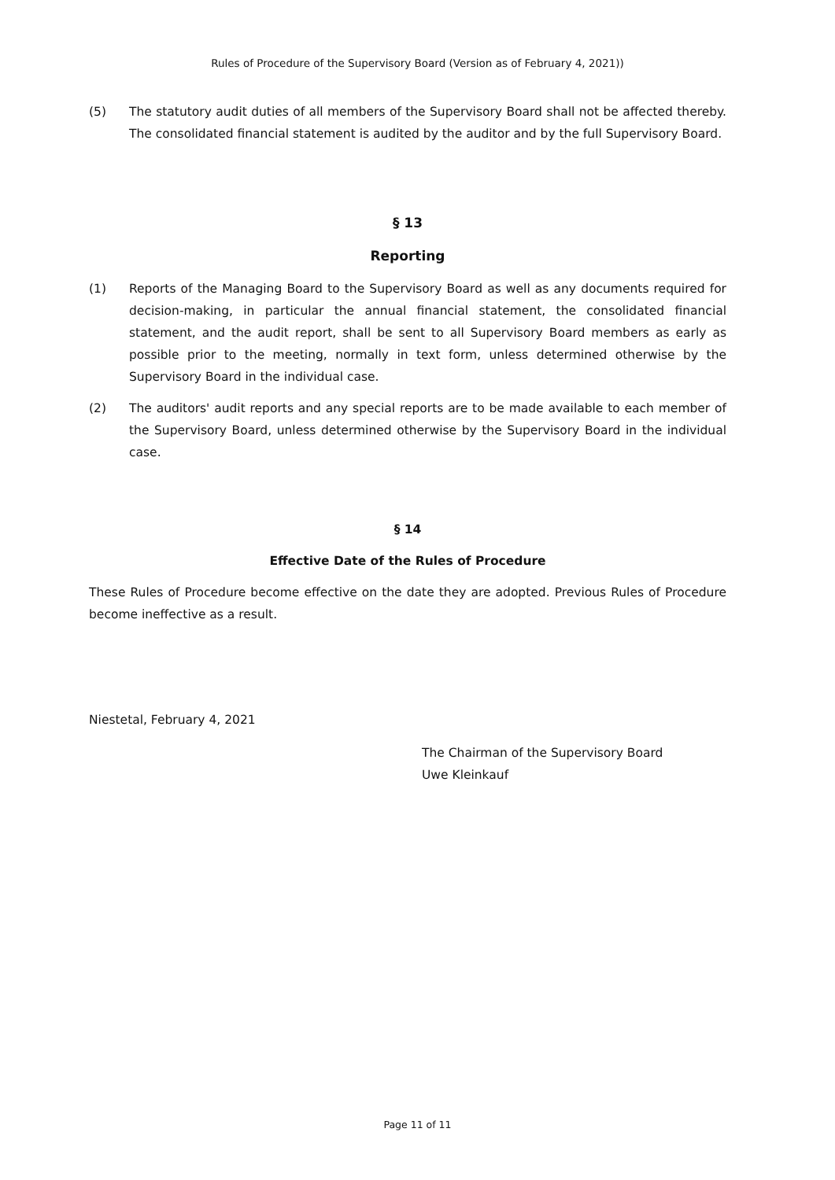Rules of Procedure of the Supervisory Board (Version as of February 4, 2021))
(5) The statutory audit duties of all members of the Supervisory Board shall not be affected thereby. The consolidated financial statement is audited by the auditor and by the full Supervisory Board.
§ 13
Reporting
(1) Reports of the Managing Board to the Supervisory Board as well as any documents required for decision-making, in particular the annual financial statement, the consolidated financial statement, and the audit report, shall be sent to all Supervisory Board members as early as possible prior to the meeting, normally in text form, unless determined otherwise by the Supervisory Board in the individual case.
(2) The auditors' audit reports and any special reports are to be made available to each member of the Supervisory Board, unless determined otherwise by the Supervisory Board in the individual case.
§ 14
Effective Date of the Rules of Procedure
These Rules of Procedure become effective on the date they are adopted. Previous Rules of Procedure become ineffective as a result.
Niestetal, February 4, 2021
The Chairman of the Supervisory Board
Uwe Kleinkauf
Page 11 of 11